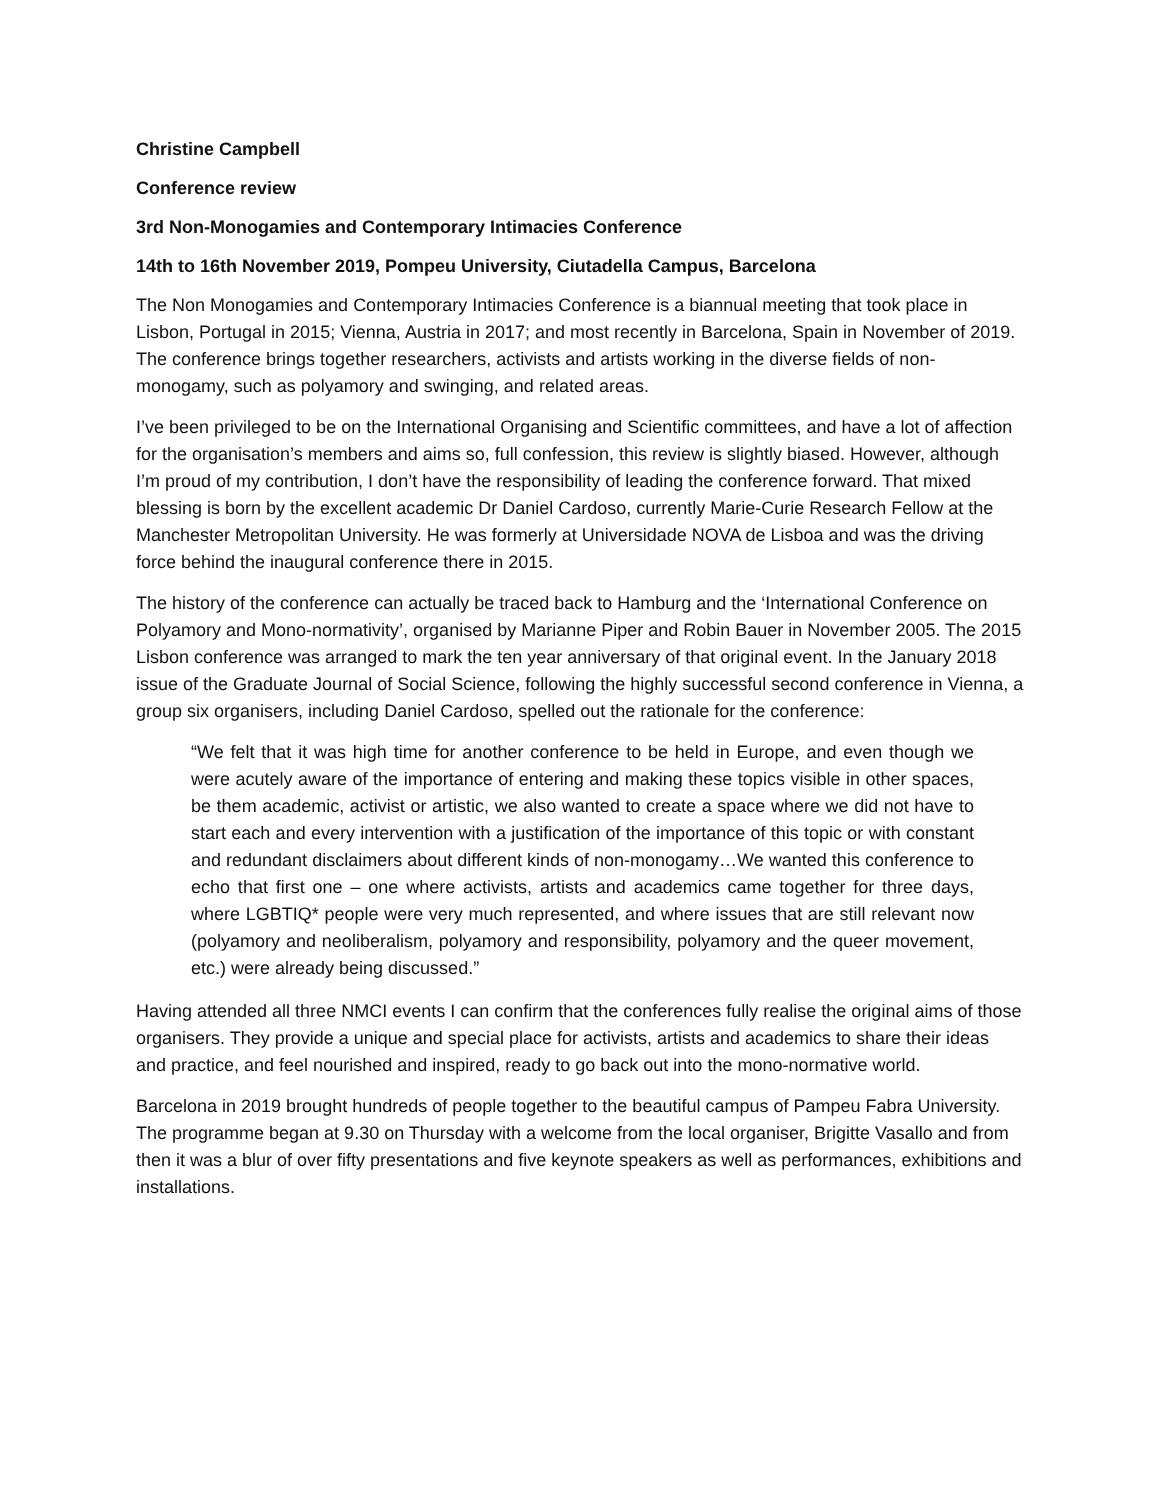Christine Campbell
Conference review
3rd Non-Monogamies and Contemporary Intimacies Conference
14th to 16th November 2019, Pompeu University, Ciutadella Campus, Barcelona
The Non Monogamies and Contemporary Intimacies Conference is a biannual meeting that took place in Lisbon, Portugal in 2015; Vienna, Austria in 2017; and most recently in Barcelona, Spain in November of 2019. The conference brings together researchers, activists and artists working in the diverse fields of non-monogamy, such as polyamory and swinging, and related areas.
I’ve been privileged to be on the International Organising and Scientific committees, and have a lot of affection for the organisation’s members and aims so, full confession, this review is slightly biased. However, although I’m proud of my contribution, I don’t have the responsibility of leading the conference forward. That mixed blessing is born by the excellent academic Dr Daniel Cardoso, currently Marie-Curie Research Fellow at the Manchester Metropolitan University. He was formerly at Universidade NOVA de Lisboa and was the driving force behind the inaugural conference there in 2015.
The history of the conference can actually be traced back to Hamburg and the ‘International Conference on Polyamory and Mono-normativity’, organised by Marianne Piper and Robin Bauer in November 2005. The 2015 Lisbon conference was arranged to mark the ten year anniversary of that original event. In the January 2018 issue of the Graduate Journal of Social Science, following the highly successful second conference in Vienna, a group six organisers, including Daniel Cardoso, spelled out the rationale for the conference:
“We felt that it was high time for another conference to be held in Europe, and even though we were acutely aware of the importance of entering and making these topics visible in other spaces, be them academic, activist or artistic, we also wanted to create a space where we did not have to start each and every intervention with a justification of the importance of this topic or with constant and redundant disclaimers about different kinds of non-monogamy…We wanted this conference to echo that first one – one where activists, artists and academics came together for three days, where LGBTIQ* people were very much represented, and where issues that are still relevant now (polyamory and neoliberalism, polyamory and responsibility, polyamory and the queer movement, etc.) were already being discussed.”
Having attended all three NMCI events I can confirm that the conferences fully realise the original aims of those organisers. They provide a unique and special place for activists, artists and academics to share their ideas and practice, and feel nourished and inspired, ready to go back out into the mono-normative world.
Barcelona in 2019 brought hundreds of people together to the beautiful campus of Pampeu Fabra University. The programme began at 9.30 on Thursday with a welcome from the local organiser, Brigitte Vasallo and from then it was a blur of over fifty presentations and five keynote speakers as well as performances, exhibitions and installations.